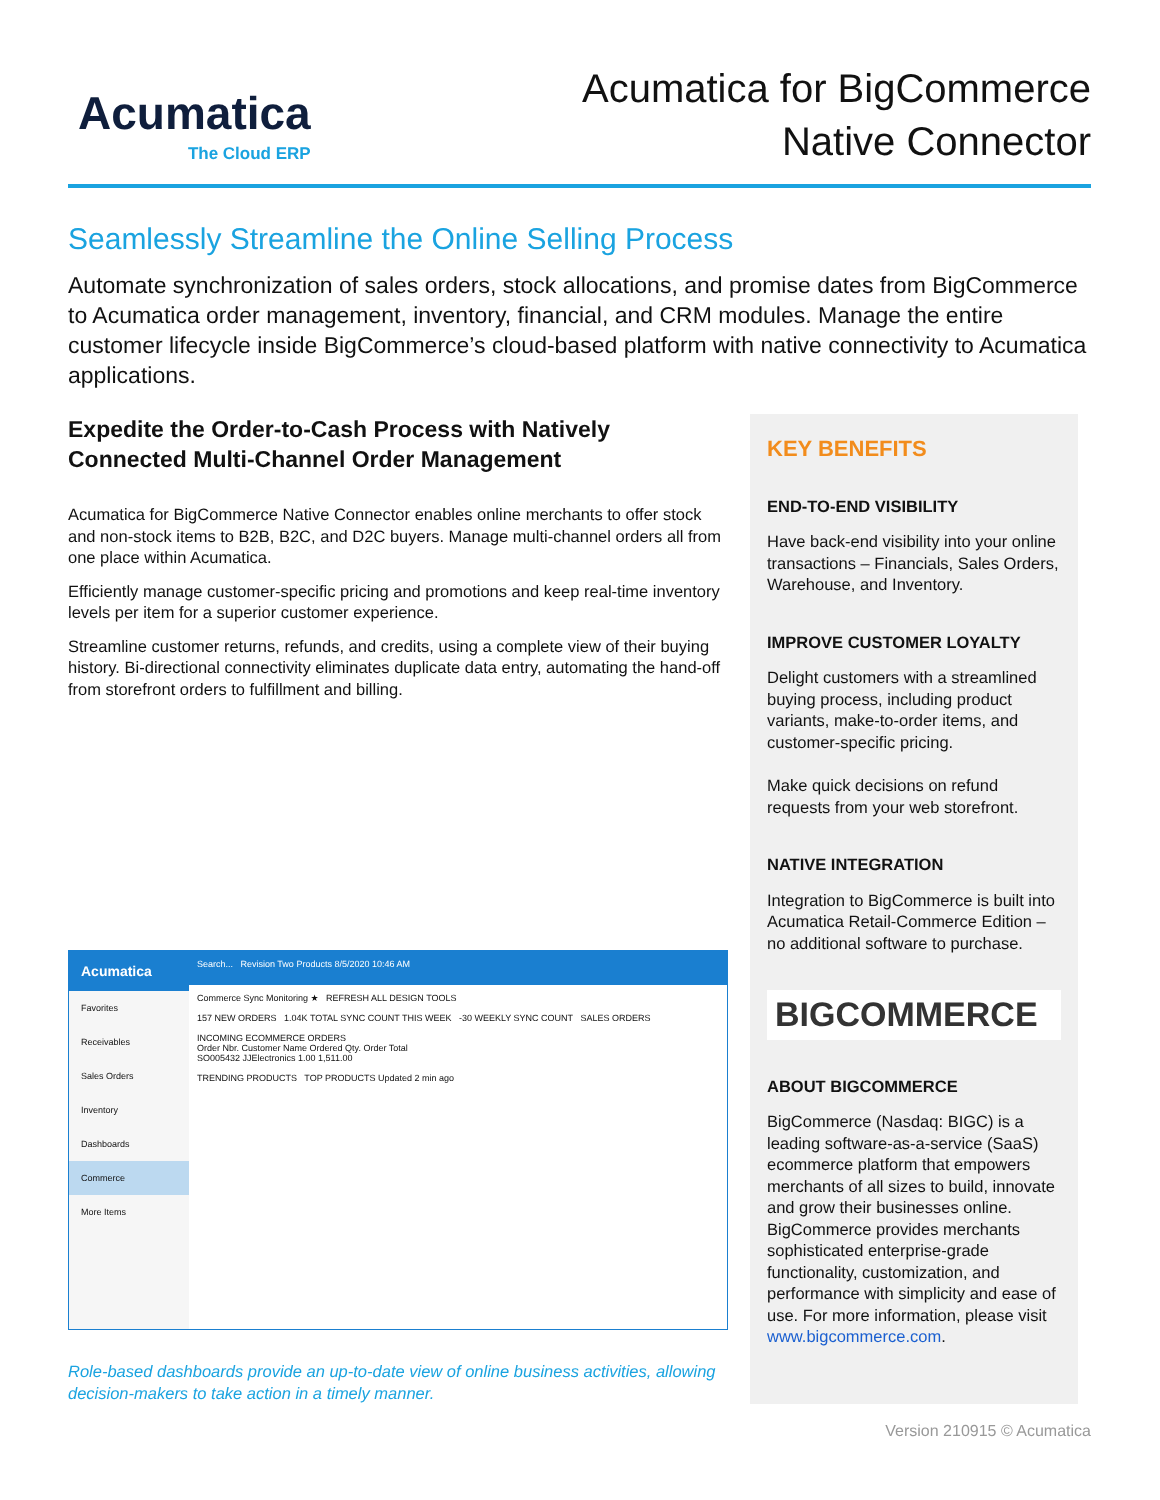Acumatica
The Cloud ERP
Acumatica for BigCommerce
Native Connector
Seamlessly Streamline the Online Selling Process
Automate synchronization of sales orders, stock allocations, and promise dates from BigCommerce to Acumatica order management, inventory, financial, and CRM modules. Manage the entire customer lifecycle inside BigCommerce’s cloud-based platform with native connectivity to Acumatica applications.
Expedite the Order-to-Cash Process with Natively Connected Multi-Channel Order Management
Acumatica for BigCommerce Native Connector enables online merchants to offer stock and non-stock items to B2B, B2C, and D2C buyers. Manage multi-channel orders all from one place within Acumatica.
Efficiently manage customer-specific pricing and promotions and keep real-time inventory levels per item for a superior customer experience.
Streamline customer returns, refunds, and credits, using a complete view of their buying history. Bi-directional connectivity eliminates duplicate data entry, automating the hand-off from storefront orders to fulfillment and billing.
Acumatica
Favorites
Receivables
Sales Orders
Inventory
Dashboards
Commerce
More Items
Search... Revision Two Products 8/5/2020 10:46 AM
Commerce Sync Monitoring ★ REFRESH ALL DESIGN TOOLS
157 NEW ORDERS 1.04K TOTAL SYNC COUNT THIS WEEK -30 WEEKLY SYNC COUNT SALES ORDERS
INCOMING ECOMMERCE ORDERS
Order Nbr. Customer Name Ordered Qty. Order Total
SO005432 JJElectronics 1.00 1,511.00
TRENDING PRODUCTS TOP PRODUCTS Updated 2 min ago
Role-based dashboards provide an up-to-date view of online business activities, allowing decision-makers to take action in a timely manner.
KEY BENEFITS
END-TO-END VISIBILITY
Have back-end visibility into your online transactions – Financials, Sales Orders, Warehouse, and Inventory.
IMPROVE CUSTOMER LOYALTY
Delight customers with a streamlined buying process, including product variants, make-to-order items, and customer-specific pricing.
Make quick decisions on refund requests from your web storefront.
NATIVE INTEGRATION
Integration to BigCommerce is built into Acumatica Retail-Commerce Edition – no additional software to purchase.
BIGCOMMERCE
ABOUT BIGCOMMERCE
BigCommerce (Nasdaq: BIGC) is a leading software-as-a-service (SaaS) ecommerce platform that empowers merchants of all sizes to build, innovate and grow their businesses online. BigCommerce provides merchants sophisticated enterprise-grade functionality, customization, and performance with simplicity and ease of use. For more information, please visit www.bigcommerce.com.
Version 210915 © Acumatica